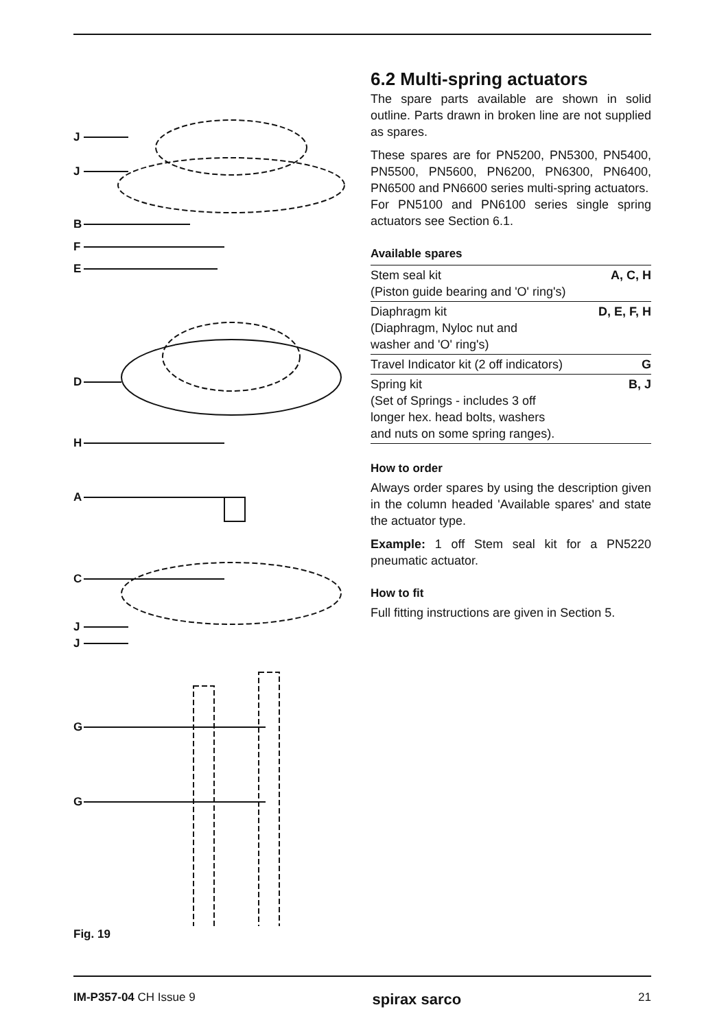J
J
B
F
E
D
H
A
C
J
J
G
G
Fig. 19
6.2 Multi-spring actuators
The spare parts available are shown in solid outline. Parts drawn in broken line are not supplied as spares.
These spares are for PN5200, PN5300, PN5400, PN5500, PN5600, PN6200, PN6300, PN6400, PN6500 and PN6600 series multi-spring actuators.
For PN5100 and PN6100 series single spring actuators see Section 6.1.
Available spares
| Stem seal kit (Piston guide bearing and 'O' ring's) | A, C, H |
| Diaphragm kit (Diaphragm, Nyloc nut and washer and 'O' ring's) | D, E, F, H |
| Travel Indicator kit (2 off indicators) | G |
| Spring kit (Set of Springs - includes 3 off longer hex. head bolts, washers and nuts on some spring ranges). | B, J |
How to order
Always order spares by using the description given in the column headed 'Available spares' and state the actuator type.
Example: 1 off Stem seal kit for a PN5220 pneumatic actuator.
How to fit
Full fitting instructions are given in Section 5.
IM-P357-04 CH Issue 9 spirax sarco 21